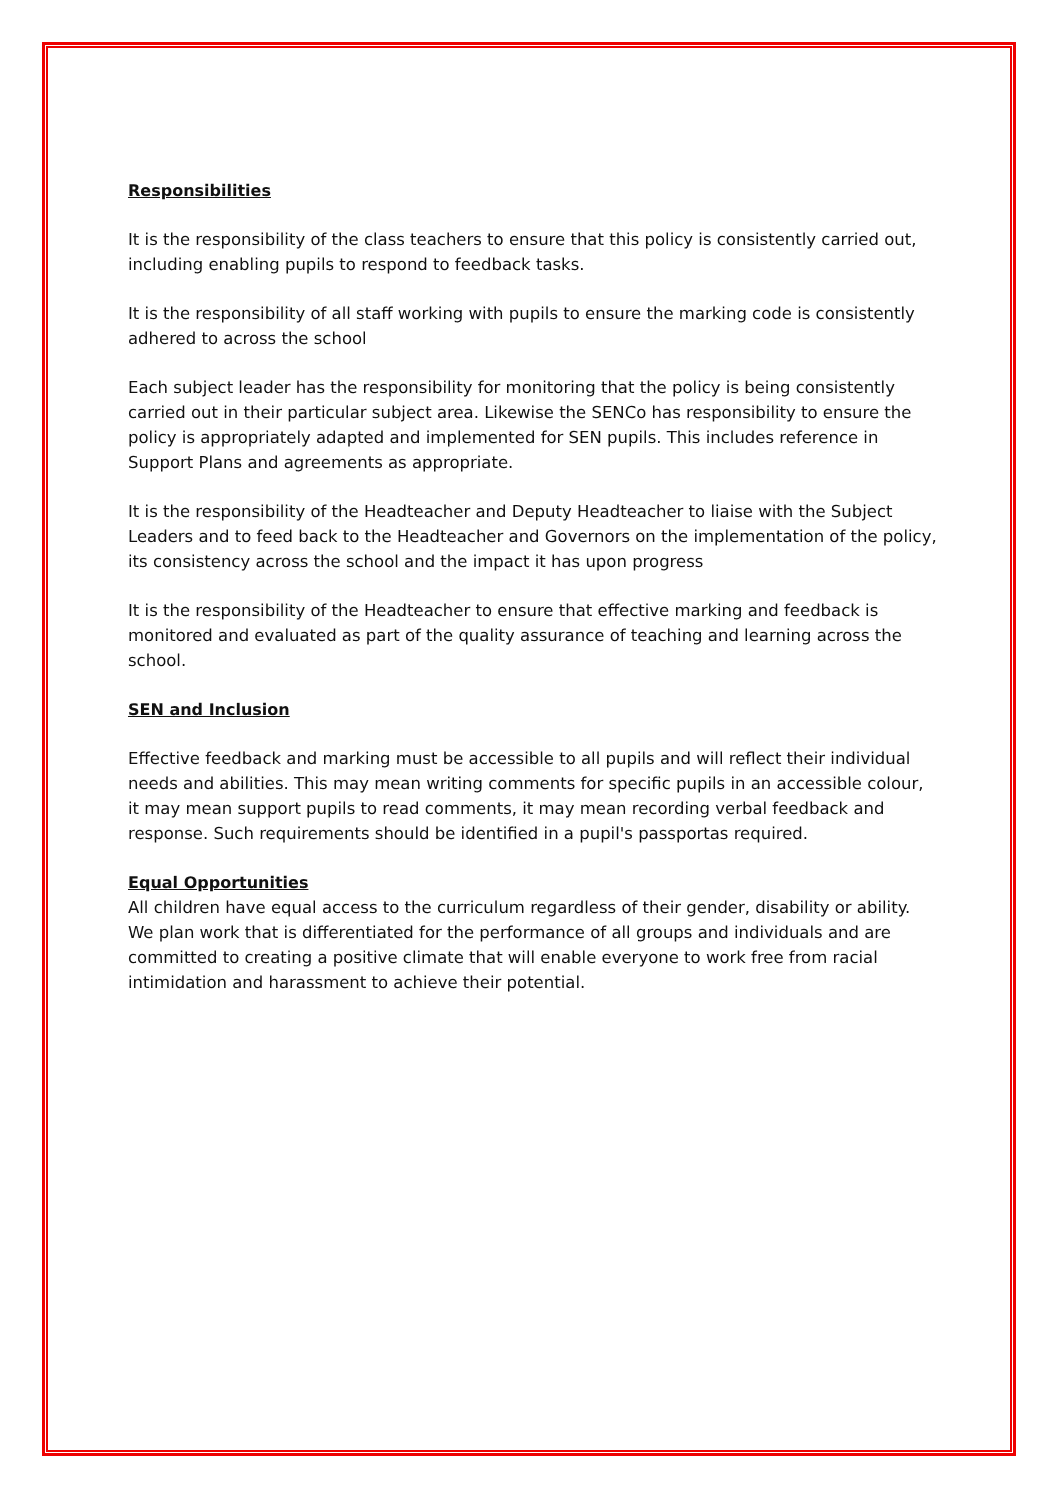Responsibilities
It is the responsibility of the class teachers to ensure that this policy is consistently carried out, including enabling pupils to respond to feedback tasks.
It is the responsibility of all staff working with pupils to ensure the marking code is consistently adhered to across the school
Each subject leader has the responsibility for monitoring that the policy is being consistently carried out in their particular subject area. Likewise the SENCo has responsibility to ensure the policy is appropriately adapted and implemented for SEN pupils. This includes reference in Support Plans and agreements as appropriate.
It is the responsibility of the Headteacher and Deputy Headteacher to liaise with the Subject Leaders and to feed back to the Headteacher and Governors on the implementation of the policy, its consistency across the school and the impact it has upon progress
It is the responsibility of the Headteacher to ensure that effective marking and feedback is monitored and evaluated as part of the quality assurance of teaching and learning across the school.
SEN and Inclusion
Effective feedback and marking must be accessible to all pupils and will reflect their individual needs and abilities. This may mean writing comments for specific pupils in an accessible colour, it may mean support pupils to read comments, it may mean recording verbal feedback and response. Such requirements should be identified in a pupil's passportas required.
Equal Opportunities
All children have equal access to the curriculum regardless of their gender, disability or ability. We plan work that is differentiated for the performance of all groups and individuals and are committed to creating a positive climate that will enable everyone to work free from racial intimidation and harassment to achieve their potential.